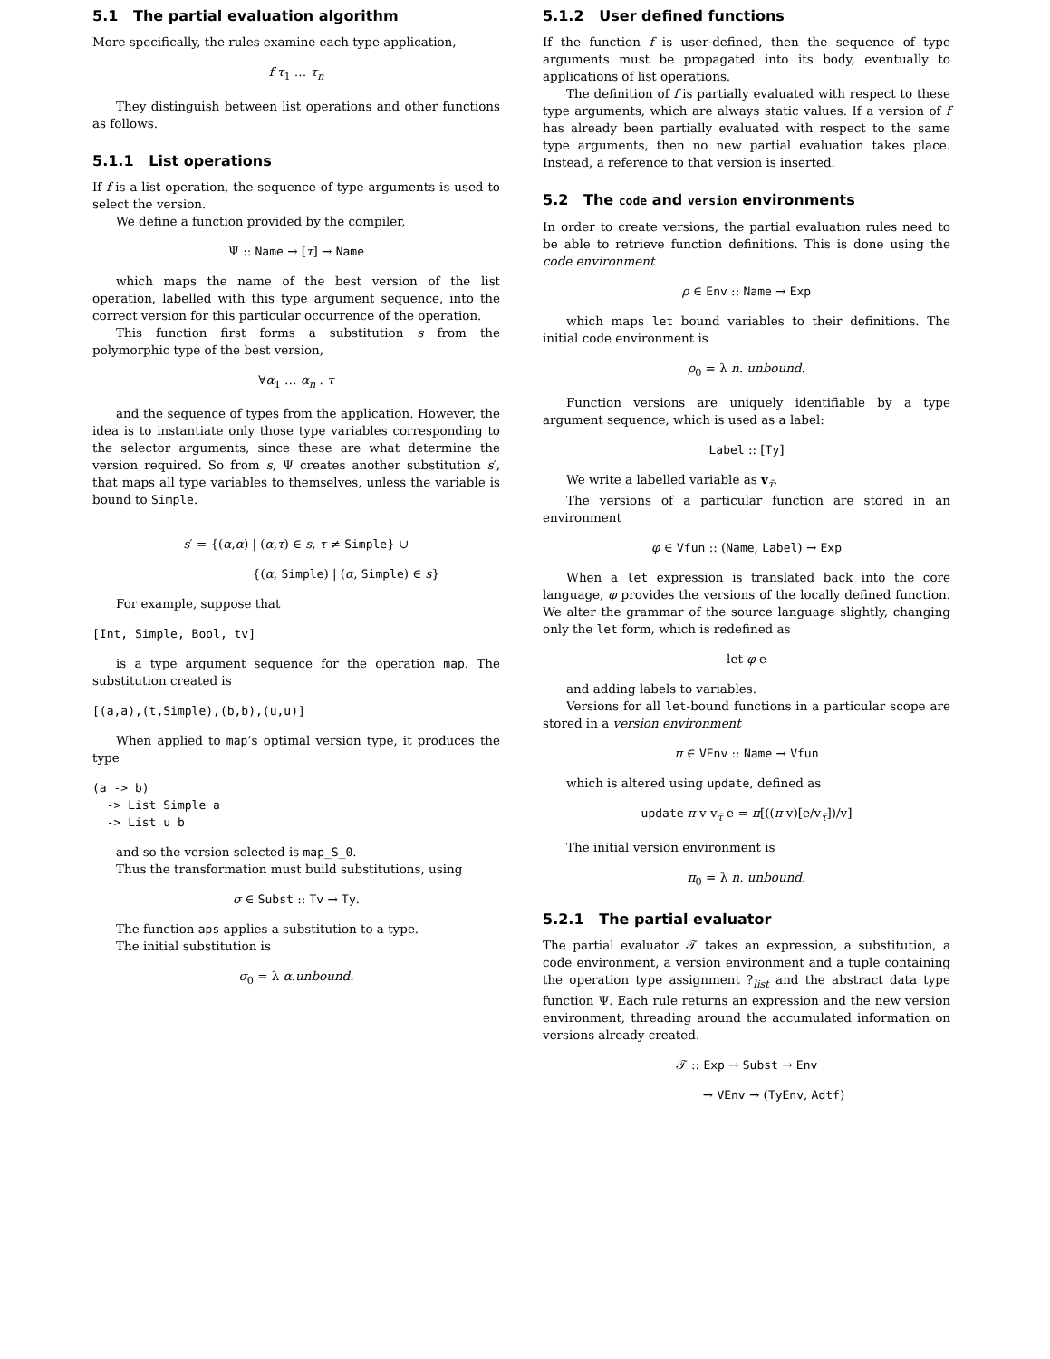5.1 The partial evaluation algorithm
More specifically, the rules examine each type application,
f τ<sub>1</sub> … τ<sub>n</sub>
They distinguish between list operations and other functions as follows.
5.1.1 List operations
If f is a list operation, the sequence of type arguments is used to select the version.
We define a function provided by the compiler,
Ψ :: Name → [τ] → Name
which maps the name of the best version of the list operation, labelled with this type argument sequence, into the correct version for this particular occurrence of the operation.
This function first forms a substitution s from the polymorphic type of the best version,
∀α<sub>1</sub> … α<sub>n</sub> . τ
and the sequence of types from the application. However, the idea is to instantiate only those type variables corresponding to the selector arguments, since these are what determine the version required. So from s, Ψ creates another substitution s′, that maps all type variables to themselves, unless the variable is bound to Simple.
s′ = {(α,α) | (α,τ) ∈ s, τ ≠ Simple} ∪
{(α, Simple) | (α, Simple) ∈ s}
For example, suppose that
[Int, Simple, Bool, tv]
is a type argument sequence for the operation map. The substitution created is
[(a,a),(t,Simple),(b,b),(u,u)]
When applied to map’s optimal version type, it produces the type
(a -> b)
  -> List Simple a
  -> List u b
and so the version selected is map_S_0.
Thus the transformation must build substitutions, using
σ ∈ Subst :: Tv → Ty.
The function aps applies a substitution to a type.
The initial substitution is
σ<sub>0</sub> = λ α.unbound.
5.1.2 User defined functions
If the function f is user-defined, then the sequence of type arguments must be propagated into its body, eventually to applications of list operations.
The definition of f is partially evaluated with respect to these type arguments, which are always static values. If a version of f has already been partially evaluated with respect to the same type arguments, then no new partial evaluation takes place. Instead, a reference to that version is inserted.
5.2 The code and version environments
In order to create versions, the partial evaluation rules need to be able to retrieve function definitions. This is done using the code environment
ρ ∈ Env :: Name → Exp
which maps let bound variables to their definitions. The initial code environment is
ρ<sub>0</sub> = λ n. unbound.
Function versions are uniquely identifiable by a type argument sequence, which is used as a label:
Label :: [Ty]
We write a labelled variable as v<sub>τ̄</sub>.
The versions of a particular function are stored in an environment
φ ∈ Vfun :: (Name, Label) → Exp
When a let expression is translated back into the core language, φ provides the versions of the locally defined function. We alter the grammar of the source language slightly, changing only the let form, which is redefined as
let φ e
and adding labels to variables.
Versions for all let-bound functions in a particular scope are stored in a version environment
π ∈ VEnv :: Name → Vfun
which is altered using update, defined as
update π v v<sub>τ̄</sub> e = π[((π v)[e/v<sub>τ̄</sub>])/v]
The initial version environment is
π<sub>0</sub> = λ n. unbound.
5.2.1 The partial evaluator
The partial evaluator 𝒯 takes an expression, a substitution, a code environment, a version environment and a tuple containing the operation type assignment ?<sub>list</sub> and the abstract data type function Ψ. Each rule returns an expression and the new version environment, threading around the accumulated information on versions already created.
𝒯 :: Exp → Subst → Env
→ VEnv → (TyEnv, Adtf)